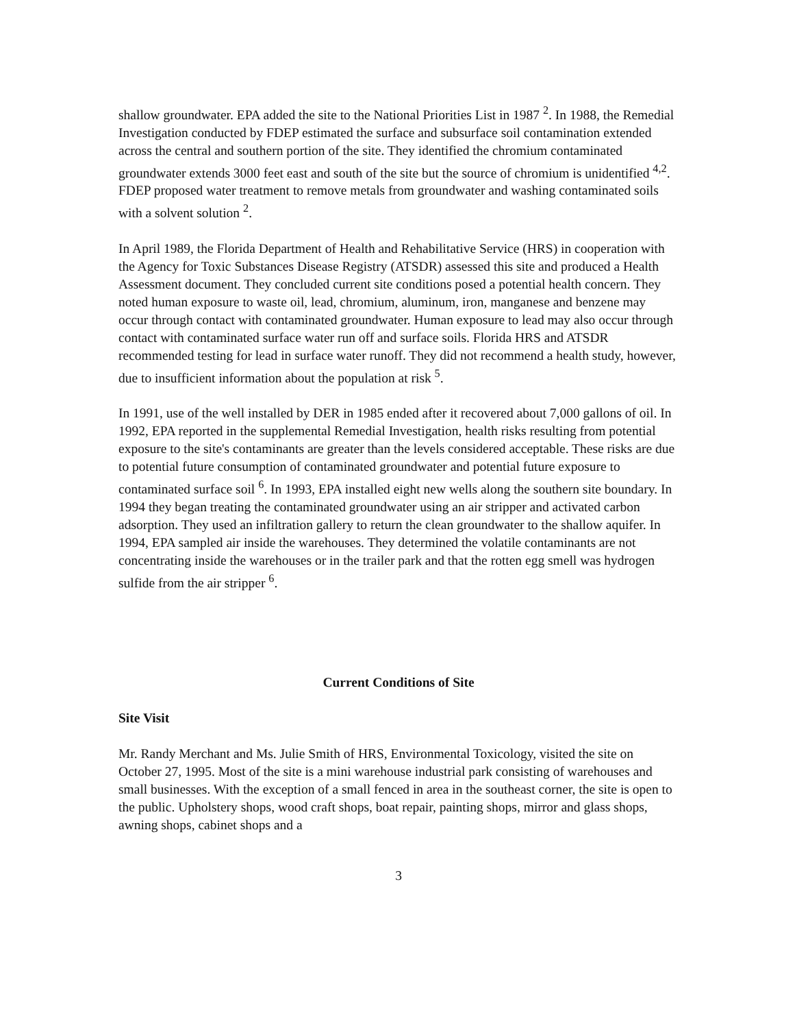shallow groundwater. EPA added the site to the National Priorities List in 1987 <sup>2</sup>. In 1988, the Remedial Investigation conducted by FDEP estimated the surface and subsurface soil contamination extended across the central and southern portion of the site. They identified the chromium contaminated groundwater extends 3000 feet east and south of the site but the source of chromium is unidentified <sup>4,2</sup>. FDEP proposed water treatment to remove metals from groundwater and washing contaminated soils with a solvent solution <sup>2</sup>.
In April 1989, the Florida Department of Health and Rehabilitative Service (HRS) in cooperation with the Agency for Toxic Substances Disease Registry (ATSDR) assessed this site and produced a Health Assessment document. They concluded current site conditions posed a potential health concern. They noted human exposure to waste oil, lead, chromium, aluminum, iron, manganese and benzene may occur through contact with contaminated groundwater. Human exposure to lead may also occur through contact with contaminated surface water run off and surface soils. Florida HRS and ATSDR recommended testing for lead in surface water runoff. They did not recommend a health study, however, due to insufficient information about the population at risk <sup>5</sup>.
In 1991, use of the well installed by DER in 1985 ended after it recovered about 7,000 gallons of oil. In 1992, EPA reported in the supplemental Remedial Investigation, health risks resulting from potential exposure to the site's contaminants are greater than the levels considered acceptable. These risks are due to potential future consumption of contaminated groundwater and potential future exposure to contaminated surface soil <sup>6</sup>. In 1993, EPA installed eight new wells along the southern site boundary. In 1994 they began treating the contaminated groundwater using an air stripper and activated carbon adsorption. They used an infiltration gallery to return the clean groundwater to the shallow aquifer. In 1994, EPA sampled air inside the warehouses. They determined the volatile contaminants are not concentrating inside the warehouses or in the trailer park and that the rotten egg smell was hydrogen sulfide from the air stripper <sup>6</sup>.
Current Conditions of Site
Site Visit
Mr. Randy Merchant and Ms. Julie Smith of HRS, Environmental Toxicology, visited the site on October 27, 1995. Most of the site is a mini warehouse industrial park consisting of warehouses and small businesses. With the exception of a small fenced in area in the southeast corner, the site is open to the public. Upholstery shops, wood craft shops, boat repair, painting shops, mirror and glass shops, awning shops, cabinet shops and a
3